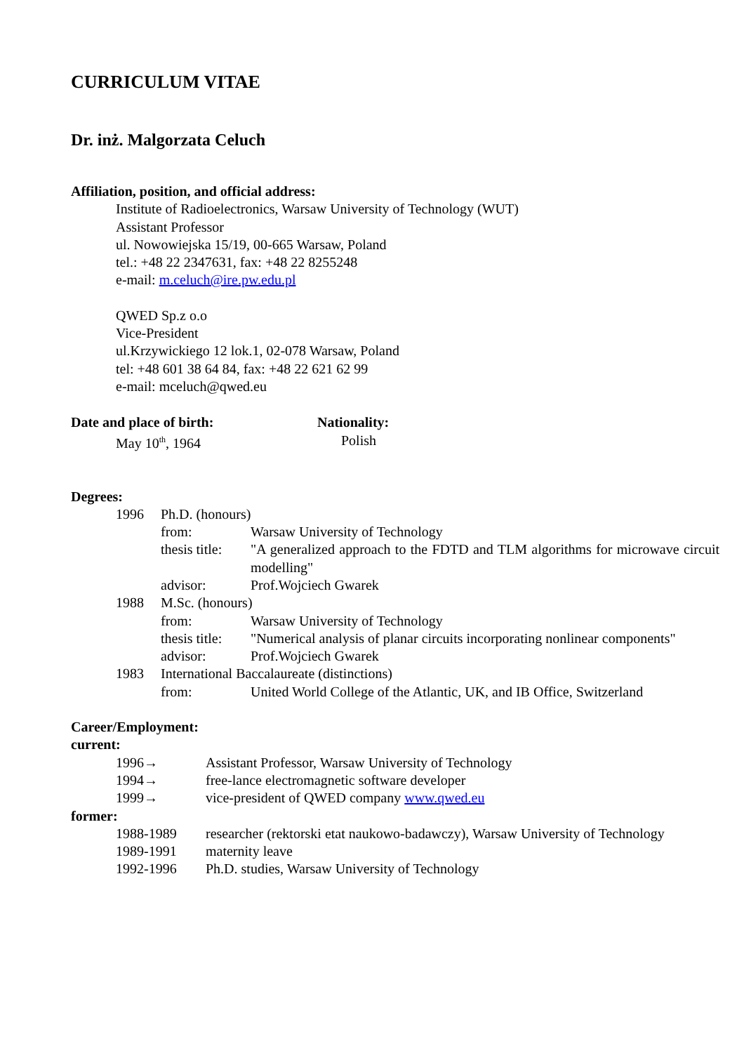CURRICULUM VITAE
Dr. inż. Malgorzata Celuch
Affiliation, position, and official address:
Institute of Radioelectronics, Warsaw University of Technology (WUT)
Assistant Professor
ul. Nowowiejska 15/19, 00-665 Warsaw, Poland
tel.: +48 22 2347631, fax: +48 22 8255248
e-mail: m.celuch@ire.pw.edu.pl
QWED Sp.z o.o
Vice-President
ul.Krzywickiego 12 lok.1, 02-078 Warsaw, Poland
tel: +48 601 38 64 84, fax: +48 22 621 62 99
e-mail: mceluch@qwed.eu
Date and place of birth:
May 10<sup>th</sup>, 1964
Nationality:
Polish
Degrees:
| 1996 | Ph.D. (honours) | |
| | from: | Warsaw University of Technology |
| | thesis title: | "A generalized approach to the FDTD and TLM algorithms for microwave circuit modelling" |
| | advisor: | Prof.Wojciech Gwarek |
| 1988 | M.Sc. (honours) | |
| | from: | Warsaw University of Technology |
| | thesis title: | "Numerical analysis of planar circuits incorporating nonlinear components" |
| | advisor: | Prof.Wojciech Gwarek |
| 1983 | International Baccalaureate (distinctions) | |
| | from: | United World College of the Atlantic, UK, and IB Office, Switzerland |
Career/Employment:
current:
| 1996→ | Assistant Professor, Warsaw University of Technology |
| 1994→ | free-lance electromagnetic software developer |
| 1999→ | vice-president of QWED company www.qwed.eu |
former:
| 1988-1989 | researcher (rektorski etat naukowo-badawczy), Warsaw University of Technology |
| 1989-1991 | maternity leave |
| 1992-1996 | Ph.D. studies, Warsaw University of Technology |